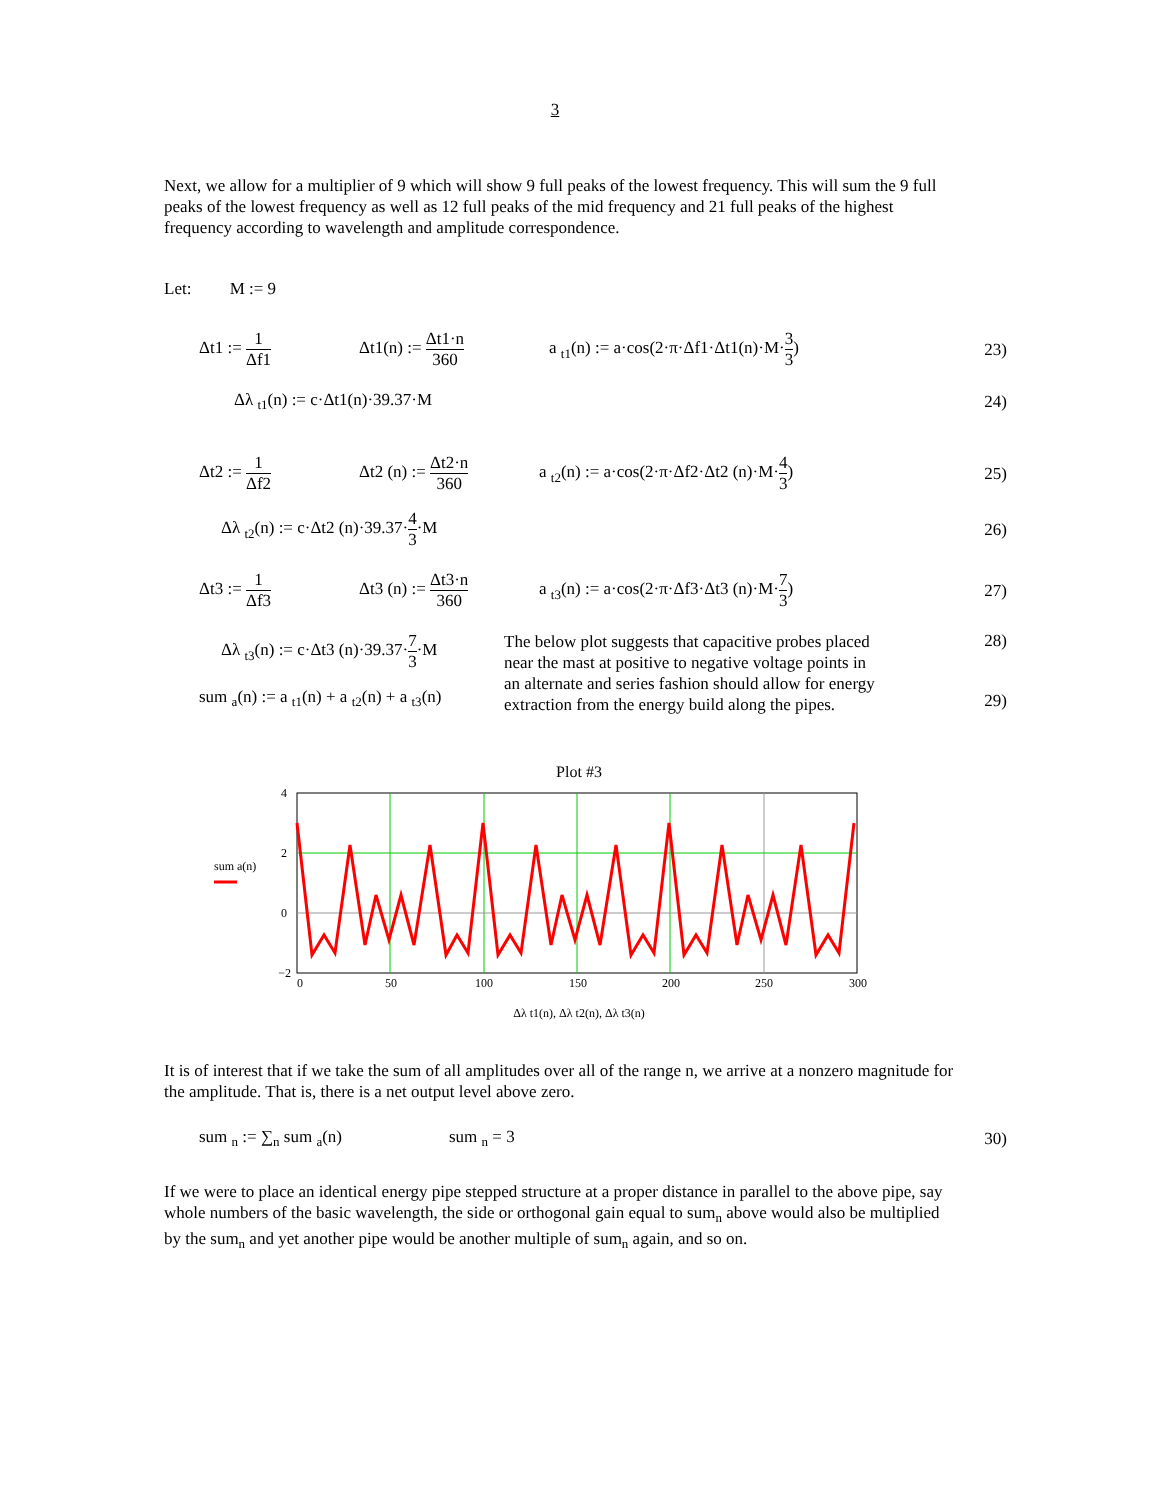3
Next, we allow for a multiplier of 9 which will show 9 full peaks of the lowest frequency. This will sum the 9 full peaks of the lowest frequency as well as 12 full peaks of the mid frequency and 21 full peaks of the highest frequency according to wavelength and amplitude correspondence.
Let: M := 9
Δt1 := 1 Δf1
Δt1(n) := Δt1·n 360
a <sub>t1</sub>(n) := a·cos(2·π·Δf1·Δt1(n)·M·3 3)
23)
Δλ <sub>t1</sub>(n) := c·Δt1(n)·39.37·M
24)
Δt2 := 1 Δf2
Δt2 (n) := Δt2·n 360
a <sub>t2</sub>(n) := a·cos(2·π·Δf2·Δt2 (n)·M·4 3)
25)
Δλ <sub>t2</sub>(n) := c·Δt2 (n)·39.37·4 3·M
26)
Δt3 := 1 Δf3
Δt3 (n) := Δt3·n 360
a <sub>t3</sub>(n) := a·cos(2·π·Δf3·Δt3 (n)·M·7 3)
27)
Δλ <sub>t3</sub>(n) := c·Δt3 (n)·39.37·7 3·M
sum <sub>a</sub>(n) := a <sub>t1</sub>(n) + a <sub>t2</sub>(n) + a <sub>t3</sub>(n)
The below plot suggests that capacitive probes placed near the mast at positive to negative voltage points in an alternate and series fashion should allow for energy extraction from the energy build along the pipes.
28)
29)
Plot #3
4
2
0
−2
0
50
100
150
200
250
300
sum a(n)
Δλ t1(n), Δλ t2(n), Δλ t3(n)
It is of interest that if we take the sum of all amplitudes over all of the range n, we arrive at a nonzero magnitude for the amplitude. That is, there is a net output level above zero.
sum <sub>n</sub> := ∑<sub>n</sub> sum <sub>a</sub>(n) sum <sub>n</sub> = 3
30)
If we were to place an identical energy pipe stepped structure at a proper distance in parallel to the above pipe, say whole numbers of the basic wavelength, the side or orthogonal gain equal to sum<sub>n</sub> above would also be multiplied by the sum<sub>n</sub> and yet another pipe would be another multiple of sum<sub>n</sub> again, and so on.